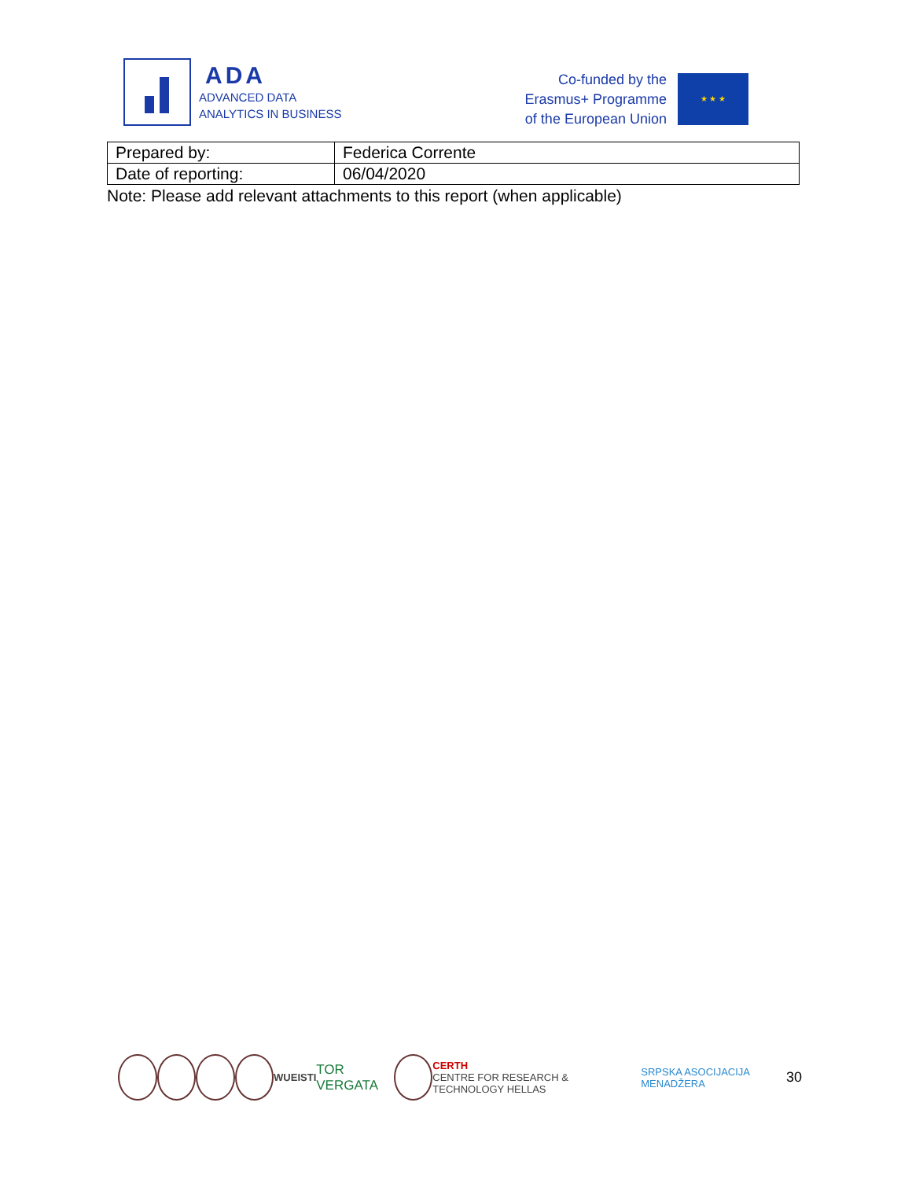ADA
ADVANCED DATA
ANALYTICS IN BUSINESS
Co-funded by the
Erasmus+ Programme
of the European Union
★ ★ ★
| Prepared by: | Federica Corrente |
| Date of reporting: | 06/04/2020 |
Note: Please add relevant attachments to this report (when applicable)
WU EISTI TOR VERGATA CERTH
CENTRE FOR RESEARCH & TECHNOLOGY HELLAS SRPSKA ASOCIJACIJA MENADŽERA 30